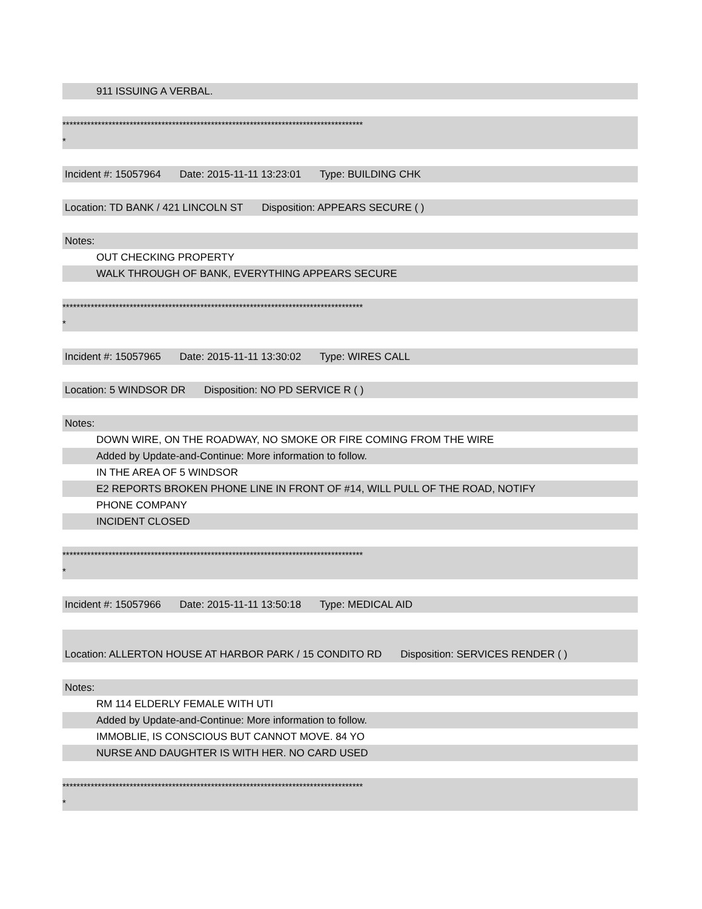911 ISSUING A VERBAL.
*************************************************************************************
*
Incident #: 15057964 Date: 2015-11-11 13:23:01 Type: BUILDING CHK
Location: TD BANK / 421 LINCOLN ST Disposition: APPEARS SECURE ( )
Notes:
OUT CHECKING PROPERTY
WALK THROUGH OF BANK, EVERYTHING APPEARS SECURE
*************************************************************************************
*
Incident #: 15057965 Date: 2015-11-11 13:30:02 Type: WIRES CALL
Location: 5 WINDSOR DR Disposition: NO PD SERVICE R ( )
Notes:
DOWN WIRE, ON THE ROADWAY, NO SMOKE OR FIRE COMING FROM THE WIRE
Added by Update-and-Continue: More information to follow.
IN THE AREA OF 5 WINDSOR
E2 REPORTS BROKEN PHONE LINE IN FRONT OF #14, WILL PULL OF THE ROAD, NOTIFY
PHONE COMPANY
INCIDENT CLOSED
*************************************************************************************
*
Incident #: 15057966 Date: 2015-11-11 13:50:18 Type: MEDICAL AID
Location: ALLERTON HOUSE AT HARBOR PARK / 15 CONDITO RD Disposition: SERVICES RENDER ( )
Notes:
RM 114 ELDERLY FEMALE WITH UTI
Added by Update-and-Continue: More information to follow.
IMMOBLIE, IS CONSCIOUS BUT CANNOT MOVE. 84 YO
NURSE AND DAUGHTER IS WITH HER. NO CARD USED
*************************************************************************************
*